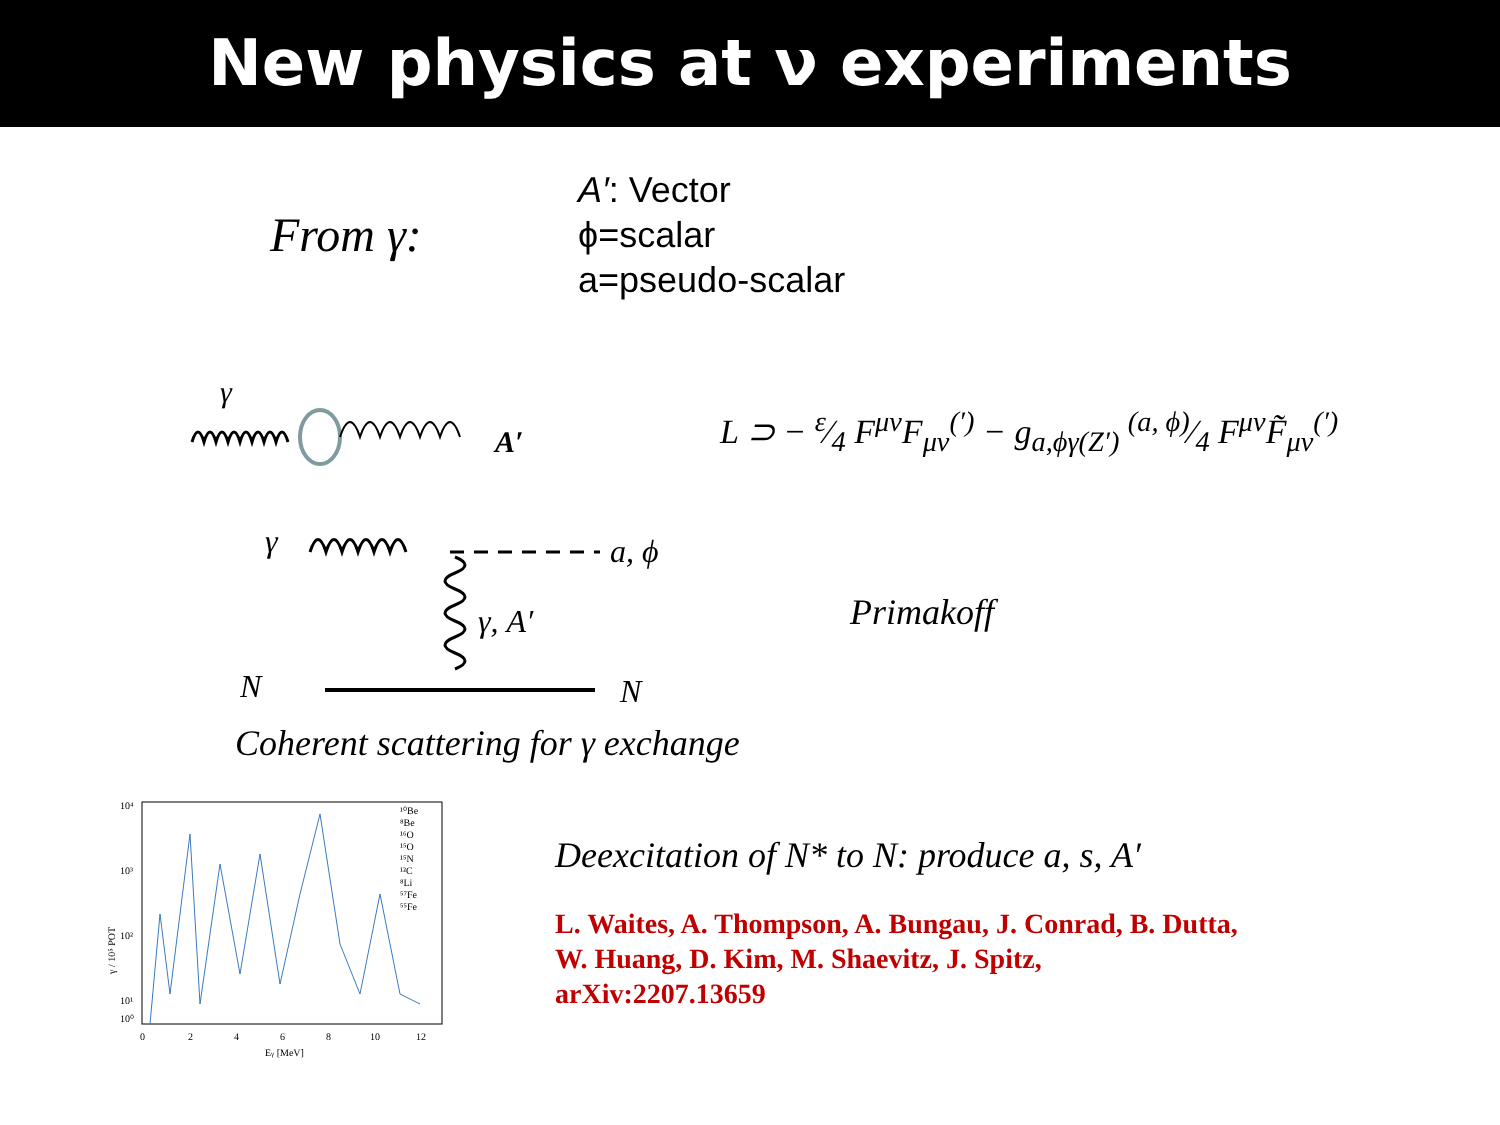New physics at ν experiments
From γ:
A′: Vector
ϕ=scalar
a=pseudo-scalar
γ
A′
L ⊃ − ε⁄4 F<sup>μν</sup>F<sub>μν</sub><sup>(′)</sup> − g<sub>a,ϕγ(Z′)</sub> (a, ϕ)⁄4 F<sup>μν</sup>F̃<sub>μν</sub><sup>(′)</sup>
γ
a, ϕ
γ, A′
N
N
Primakoff
Coherent scattering for γ exchange
10⁴
10³
10²
10¹
10⁰
0
2
4
6
8
10
12
Eγ [MeV]
γ / 10⁵ POT
¹⁰Be
⁸Be
¹⁶O
¹⁵O
¹⁵N
¹²C
⁸Li
⁵⁷Fe
⁵⁵Fe
Deexcitation of N* to N: produce a, s, A′
L. Waites, A. Thompson, A. Bungau, J. Conrad, B. Dutta,
W. Huang, D. Kim, M. Shaevitz, J. Spitz,
arXiv:2207.13659